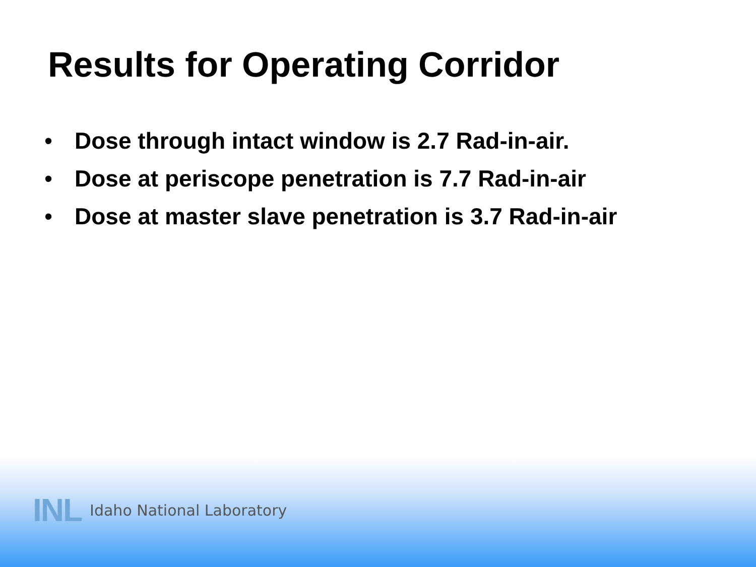Results for Operating Corridor
• Dose through intact window is 2.7 Rad-in-air.
• Dose at periscope penetration is 7.7 Rad-in-air
• Dose at master slave penetration is 3.7 Rad-in-air
INL Idaho National Laboratory